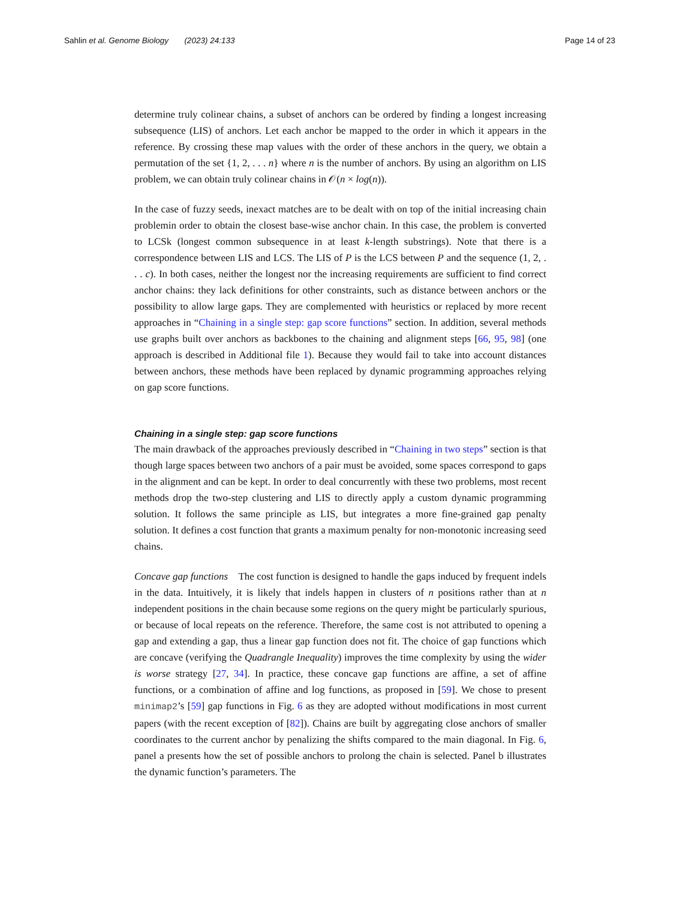Sahlin et al. Genome Biology (2023) 24:133 Page 14 of 23
determine truly colinear chains, a subset of anchors can be ordered by finding a longest increasing subsequence (LIS) of anchors. Let each anchor be mapped to the order in which it appears in the reference. By crossing these map values with the order of these anchors in the query, we obtain a permutation of the set {1, 2, . . . n} where n is the number of anchors. By using an algorithm on LIS problem, we can obtain truly colinear chains in 𝒪(n × log(n)).
In the case of fuzzy seeds, inexact matches are to be dealt with on top of the initial increasing chain problemin order to obtain the closest base-wise anchor chain. In this case, the problem is converted to LCSk (longest common subsequence in at least k-length substrings). Note that there is a correspondence between LIS and LCS. The LIS of P is the LCS between P and the sequence (1, 2, . . . c). In both cases, neither the longest nor the increasing requirements are sufficient to find correct anchor chains: they lack definitions for other constraints, such as distance between anchors or the possibility to allow large gaps. They are complemented with heuristics or replaced by more recent approaches in “Chaining in a single step: gap score functions” section. In addition, several methods use graphs built over anchors as backbones to the chaining and alignment steps [66, 95, 98] (one approach is described in Additional file 1). Because they would fail to take into account distances between anchors, these methods have been replaced by dynamic programming approaches relying on gap score functions.
Chaining in a single step: gap score functions
The main drawback of the approaches previously described in “Chaining in two steps” section is that though large spaces between two anchors of a pair must be avoided, some spaces correspond to gaps in the alignment and can be kept. In order to deal concurrently with these two problems, most recent methods drop the two-step clustering and LIS to directly apply a custom dynamic programming solution. It follows the same principle as LIS, but integrates a more fine-grained gap penalty solution. It defines a cost function that grants a maximum penalty for non-monotonic increasing seed chains.
Concave gap functions The cost function is designed to handle the gaps induced by frequent indels in the data. Intuitively, it is likely that indels happen in clusters of n positions rather than at n independent positions in the chain because some regions on the query might be particularly spurious, or because of local repeats on the reference. Therefore, the same cost is not attributed to opening a gap and extending a gap, thus a linear gap function does not fit. The choice of gap functions which are concave (verifying the Quadrangle Inequality) improves the time complexity by using the wider is worse strategy [27, 34]. In practice, these concave gap functions are affine, a set of affine functions, or a combination of affine and log functions, as proposed in [59]. We chose to present minimap2’s [59] gap functions in Fig. 6 as they are adopted without modifications in most current papers (with the recent exception of [82]). Chains are built by aggregating close anchors of smaller coordinates to the current anchor by penalizing the shifts compared to the main diagonal. In Fig. 6, panel a presents how the set of possible anchors to prolong the chain is selected. Panel b illustrates the dynamic function’s parameters. The